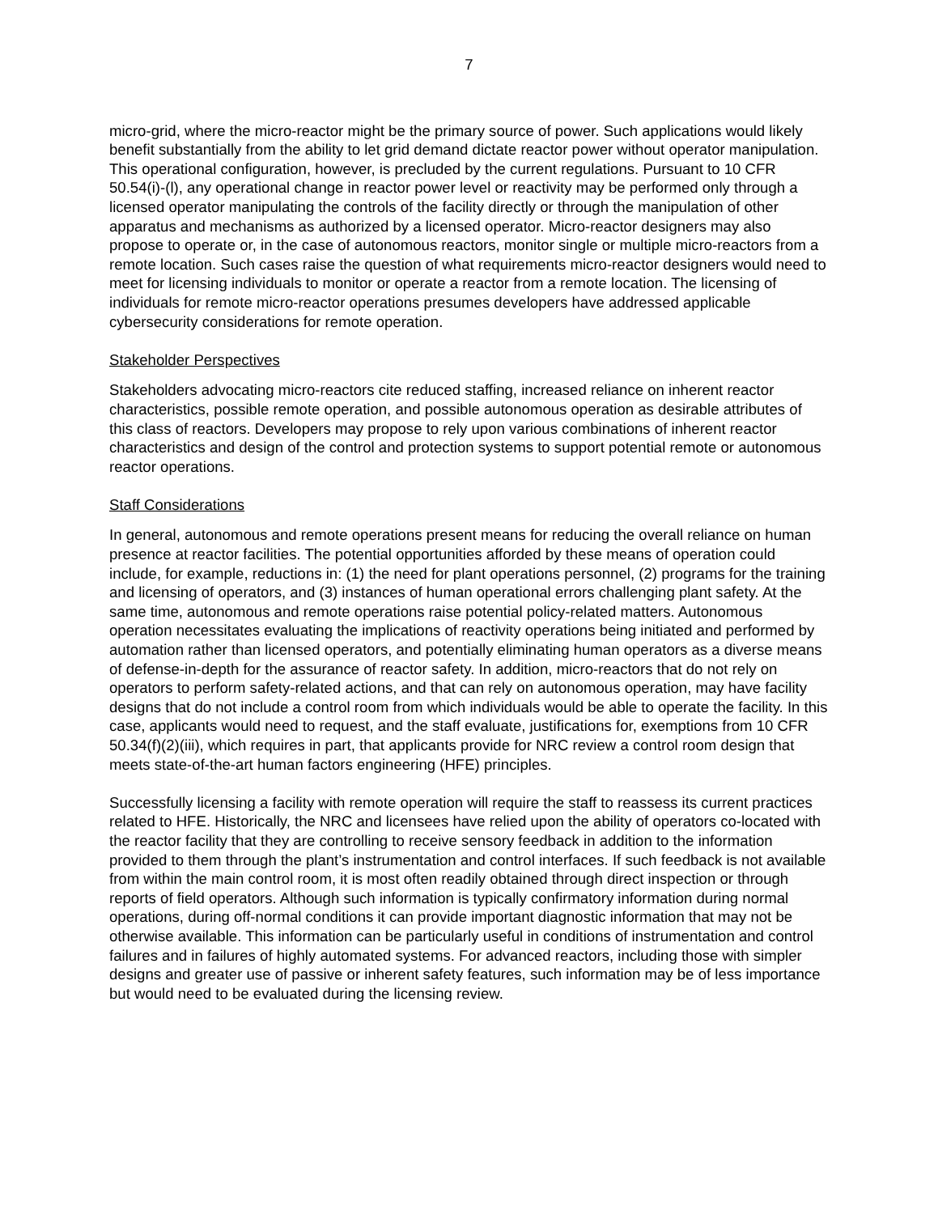7
micro-grid, where the micro-reactor might be the primary source of power. Such applications would likely benefit substantially from the ability to let grid demand dictate reactor power without operator manipulation. This operational configuration, however, is precluded by the current regulations. Pursuant to 10 CFR 50.54(i)-(l), any operational change in reactor power level or reactivity may be performed only through a licensed operator manipulating the controls of the facility directly or through the manipulation of other apparatus and mechanisms as authorized by a licensed operator. Micro-reactor designers may also propose to operate or, in the case of autonomous reactors, monitor single or multiple micro-reactors from a remote location. Such cases raise the question of what requirements micro-reactor designers would need to meet for licensing individuals to monitor or operate a reactor from a remote location. The licensing of individuals for remote micro-reactor operations presumes developers have addressed applicable cybersecurity considerations for remote operation.
Stakeholder Perspectives
Stakeholders advocating micro-reactors cite reduced staffing, increased reliance on inherent reactor characteristics, possible remote operation, and possible autonomous operation as desirable attributes of this class of reactors. Developers may propose to rely upon various combinations of inherent reactor characteristics and design of the control and protection systems to support potential remote or autonomous reactor operations.
Staff Considerations
In general, autonomous and remote operations present means for reducing the overall reliance on human presence at reactor facilities. The potential opportunities afforded by these means of operation could include, for example, reductions in: (1) the need for plant operations personnel, (2) programs for the training and licensing of operators, and (3) instances of human operational errors challenging plant safety. At the same time, autonomous and remote operations raise potential policy-related matters. Autonomous operation necessitates evaluating the implications of reactivity operations being initiated and performed by automation rather than licensed operators, and potentially eliminating human operators as a diverse means of defense-in-depth for the assurance of reactor safety. In addition, micro-reactors that do not rely on operators to perform safety-related actions, and that can rely on autonomous operation, may have facility designs that do not include a control room from which individuals would be able to operate the facility. In this case, applicants would need to request, and the staff evaluate, justifications for, exemptions from 10 CFR 50.34(f)(2)(iii), which requires in part, that applicants provide for NRC review a control room design that meets state-of-the-art human factors engineering (HFE) principles.
Successfully licensing a facility with remote operation will require the staff to reassess its current practices related to HFE. Historically, the NRC and licensees have relied upon the ability of operators co-located with the reactor facility that they are controlling to receive sensory feedback in addition to the information provided to them through the plant’s instrumentation and control interfaces. If such feedback is not available from within the main control room, it is most often readily obtained through direct inspection or through reports of field operators. Although such information is typically confirmatory information during normal operations, during off-normal conditions it can provide important diagnostic information that may not be otherwise available. This information can be particularly useful in conditions of instrumentation and control failures and in failures of highly automated systems. For advanced reactors, including those with simpler designs and greater use of passive or inherent safety features, such information may be of less importance but would need to be evaluated during the licensing review.